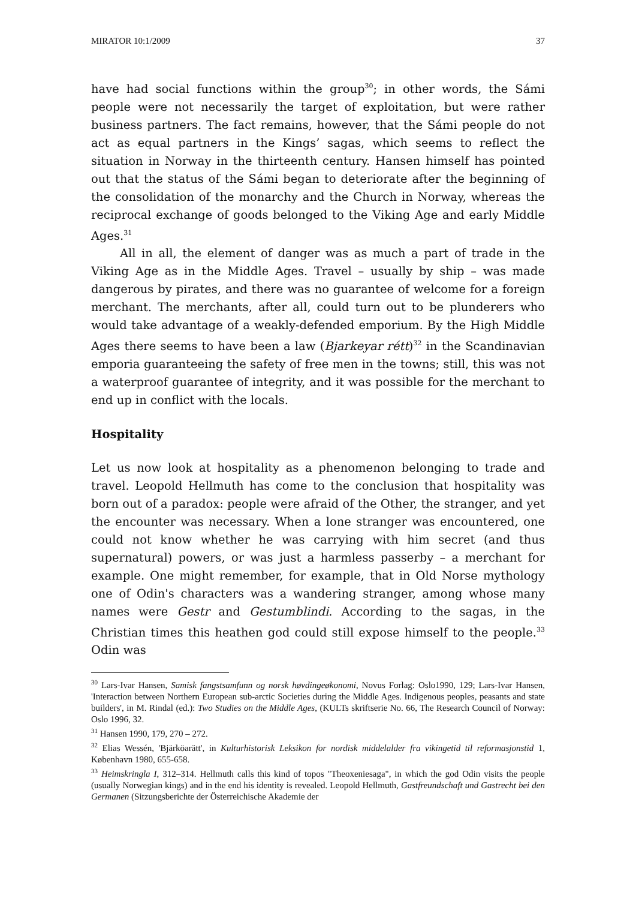MIRATOR 10:1/2009 37
have had social functions within the group<sup>30</sup>; in other words, the Sámi people were not necessarily the target of exploitation, but were rather business partners. The fact remains, however, that the Sámi people do not act as equal partners in the Kings’ sagas, which seems to reflect the situation in Norway in the thirteenth century. Hansen himself has pointed out that the status of the Sámi began to deteriorate after the beginning of the consolidation of the monarchy and the Church in Norway, whereas the reciprocal exchange of goods belonged to the Viking Age and early Middle Ages.<sup>31</sup>
All in all, the element of danger was as much a part of trade in the Viking Age as in the Middle Ages. Travel – usually by ship – was made dangerous by pirates, and there was no guarantee of welcome for a foreign merchant. The merchants, after all, could turn out to be plunderers who would take advantage of a weakly-defended emporium. By the High Middle Ages there seems to have been a law (Bjarkeyar rétt)<sup>32</sup> in the Scandinavian emporia guaranteeing the safety of free men in the towns; still, this was not a waterproof guarantee of integrity, and it was possible for the merchant to end up in conflict with the locals.
Hospitality
Let us now look at hospitality as a phenomenon belonging to trade and travel. Leopold Hellmuth has come to the conclusion that hospitality was born out of a paradox: people were afraid of the Other, the stranger, and yet the encounter was necessary. When a lone stranger was encountered, one could not know whether he was carrying with him secret (and thus supernatural) powers, or was just a harmless passerby – a merchant for example. One might remember, for example, that in Old Norse mythology one of Odin's characters was a wandering stranger, among whose many names were Gestr and Gestumblindi. According to the sagas, in the Christian times this heathen god could still expose himself to the people.<sup>33</sup> Odin was
<sup>30</sup> Lars-Ivar Hansen, Samisk fangstsamfunn og norsk høvdingeøkonomi, Novus Forlag: Oslo1990, 129; Lars-Ivar Hansen, 'Interaction between Northern European sub-arctic Societies during the Middle Ages. Indigenous peoples, peasants and state builders', in M. Rindal (ed.): Two Studies on the Middle Ages, (KULTs skriftserie No. 66, The Research Council of Norway: Oslo 1996, 32.
<sup>31</sup> Hansen 1990, 179, 270 – 272.
<sup>32</sup> Elias Wessén, 'Bjärköarätt', in Kulturhistorisk Leksikon for nordisk middelalder fra vikingetid til reformasjonstid 1, København 1980, 655-658.
<sup>33</sup> Heimskringla I, 312–314. Hellmuth calls this kind of topos "Theoxeniesaga", in which the god Odin visits the people (usually Norwegian kings) and in the end his identity is revealed. Leopold Hellmuth, Gastfreundschaft und Gastrecht bei den Germanen (Sitzungsberichte der Österreichische Akademie der